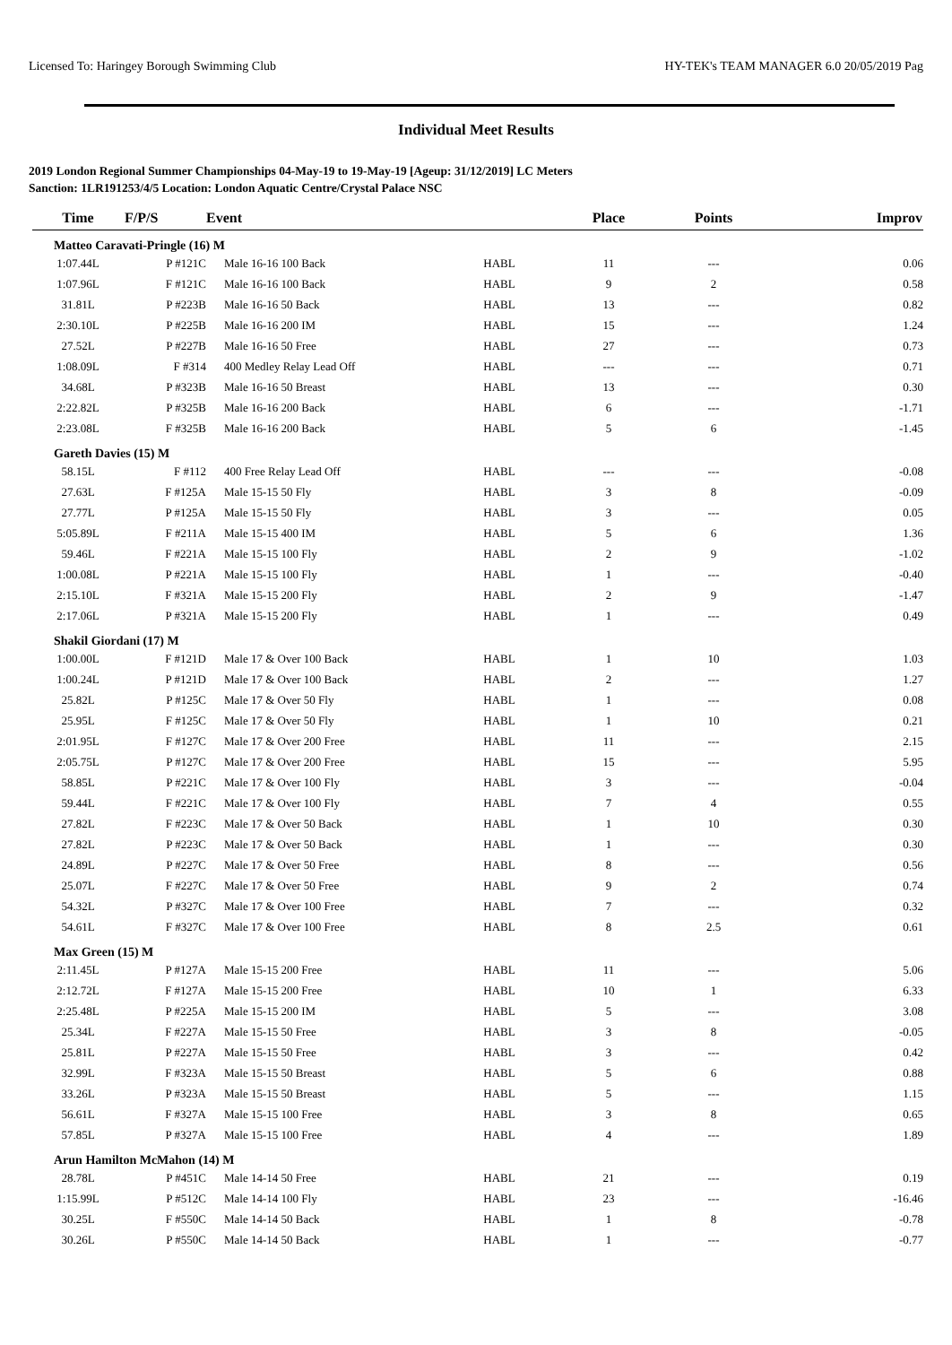Licensed To: Haringey Borough Swimming Club HY-TEK's TEAM MANAGER 6.0 20/05/2019 Pag
Individual Meet Results
2019 London Regional Summer Championships 04-May-19 to 19-May-19 [Ageup: 31/12/2019] LC Meters
Sanction: 1LR191253/4/5 Location: London Aquatic Centre/Crystal Palace NSC
| Time | F/P/S | Event | | Place | Points | Improv |
| --- | --- | --- | --- | --- | --- | --- |
| Matteo Caravati-Pringle (16) M | | | | | | |
| 1:07.44L | P #121C | Male 16-16 100 Back | HABL | 11 | --- | 0.06 |
| 1:07.96L | F #121C | Male 16-16 100 Back | HABL | 9 | 2 | 0.58 |
| 31.81L | P #223B | Male 16-16 50 Back | HABL | 13 | --- | 0.82 |
| 2:30.10L | P #225B | Male 16-16 200 IM | HABL | 15 | --- | 1.24 |
| 27.52L | P #227B | Male 16-16 50 Free | HABL | 27 | --- | 0.73 |
| 1:08.09L | F #314 | 400 Medley Relay Lead Off | HABL | --- | --- | 0.71 |
| 34.68L | P #323B | Male 16-16 50 Breast | HABL | 13 | --- | 0.30 |
| 2:22.82L | P #325B | Male 16-16 200 Back | HABL | 6 | --- | -1.71 |
| 2:23.08L | F #325B | Male 16-16 200 Back | HABL | 5 | 6 | -1.45 |
| Gareth Davies (15) M | | | | | | |
| 58.15L | F #112 | 400 Free Relay Lead Off | HABL | --- | --- | -0.08 |
| 27.63L | F #125A | Male 15-15 50 Fly | HABL | 3 | 8 | -0.09 |
| 27.77L | P #125A | Male 15-15 50 Fly | HABL | 3 | --- | 0.05 |
| 5:05.89L | F #211A | Male 15-15 400 IM | HABL | 5 | 6 | 1.36 |
| 59.46L | F #221A | Male 15-15 100 Fly | HABL | 2 | 9 | -1.02 |
| 1:00.08L | P #221A | Male 15-15 100 Fly | HABL | 1 | --- | -0.40 |
| 2:15.10L | F #321A | Male 15-15 200 Fly | HABL | 2 | 9 | -1.47 |
| 2:17.06L | P #321A | Male 15-15 200 Fly | HABL | 1 | --- | 0.49 |
| Shakil Giordani (17) M | | | | | | |
| 1:00.00L | F #121D | Male 17 & Over 100 Back | HABL | 1 | 10 | 1.03 |
| 1:00.24L | P #121D | Male 17 & Over 100 Back | HABL | 2 | --- | 1.27 |
| 25.82L | P #125C | Male 17 & Over 50 Fly | HABL | 1 | --- | 0.08 |
| 25.95L | F #125C | Male 17 & Over 50 Fly | HABL | 1 | 10 | 0.21 |
| 2:01.95L | F #127C | Male 17 & Over 200 Free | HABL | 11 | --- | 2.15 |
| 2:05.75L | P #127C | Male 17 & Over 200 Free | HABL | 15 | --- | 5.95 |
| 58.85L | P #221C | Male 17 & Over 100 Fly | HABL | 3 | --- | -0.04 |
| 59.44L | F #221C | Male 17 & Over 100 Fly | HABL | 7 | 4 | 0.55 |
| 27.82L | F #223C | Male 17 & Over 50 Back | HABL | 1 | 10 | 0.30 |
| 27.82L | P #223C | Male 17 & Over 50 Back | HABL | 1 | --- | 0.30 |
| 24.89L | P #227C | Male 17 & Over 50 Free | HABL | 8 | --- | 0.56 |
| 25.07L | F #227C | Male 17 & Over 50 Free | HABL | 9 | 2 | 0.74 |
| 54.32L | P #327C | Male 17 & Over 100 Free | HABL | 7 | --- | 0.32 |
| 54.61L | F #327C | Male 17 & Over 100 Free | HABL | 8 | 2.5 | 0.61 |
| Max Green (15) M | | | | | | |
| 2:11.45L | P #127A | Male 15-15 200 Free | HABL | 11 | --- | 5.06 |
| 2:12.72L | F #127A | Male 15-15 200 Free | HABL | 10 | 1 | 6.33 |
| 2:25.48L | P #225A | Male 15-15 200 IM | HABL | 5 | --- | 3.08 |
| 25.34L | F #227A | Male 15-15 50 Free | HABL | 3 | 8 | -0.05 |
| 25.81L | P #227A | Male 15-15 50 Free | HABL | 3 | --- | 0.42 |
| 32.99L | F #323A | Male 15-15 50 Breast | HABL | 5 | 6 | 0.88 |
| 33.26L | P #323A | Male 15-15 50 Breast | HABL | 5 | --- | 1.15 |
| 56.61L | F #327A | Male 15-15 100 Free | HABL | 3 | 8 | 0.65 |
| 57.85L | P #327A | Male 15-15 100 Free | HABL | 4 | --- | 1.89 |
| Arun Hamilton McMahon (14) M | | | | | | |
| 28.78L | P #451C | Male 14-14 50 Free | HABL | 21 | --- | 0.19 |
| 1:15.99L | P #512C | Male 14-14 100 Fly | HABL | 23 | --- | -16.46 |
| 30.25L | F #550C | Male 14-14 50 Back | HABL | 1 | 8 | -0.78 |
| 30.26L | P #550C | Male 14-14 50 Back | HABL | 1 | --- | -0.77 |